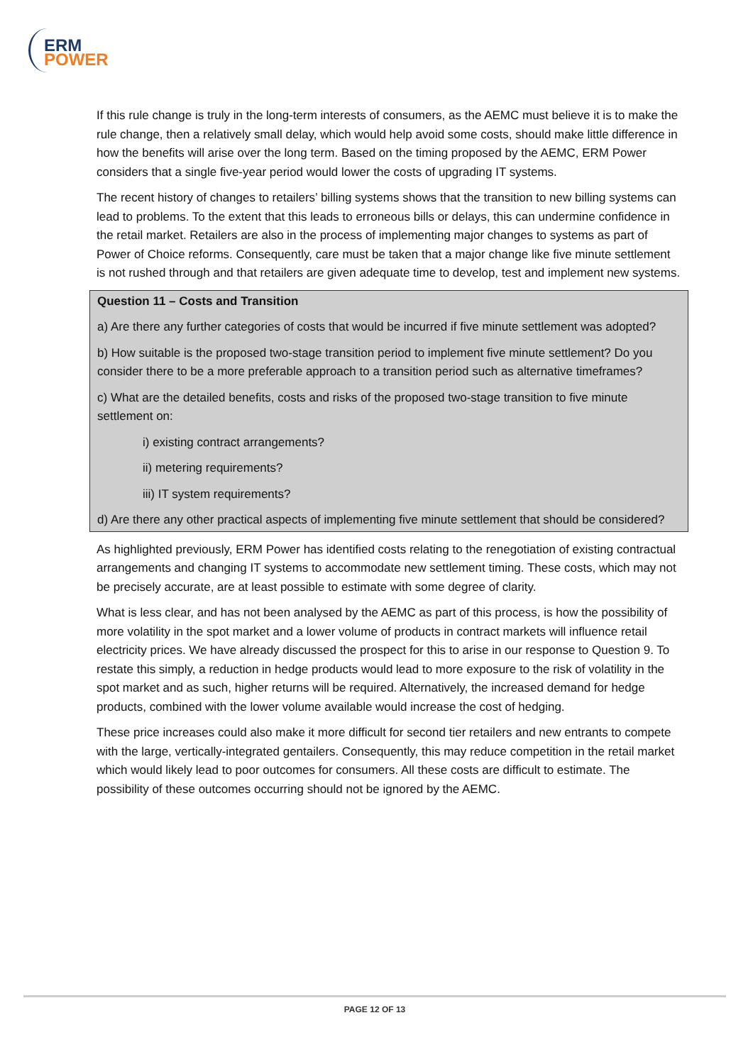ERM
POWER
If this rule change is truly in the long-term interests of consumers, as the AEMC must believe it is to make the rule change, then a relatively small delay, which would help avoid some costs, should make little difference in how the benefits will arise over the long term. Based on the timing proposed by the AEMC, ERM Power considers that a single five-year period would lower the costs of upgrading IT systems.
The recent history of changes to retailers’ billing systems shows that the transition to new billing systems can lead to problems. To the extent that this leads to erroneous bills or delays, this can undermine confidence in the retail market. Retailers are also in the process of implementing major changes to systems as part of Power of Choice reforms. Consequently, care must be taken that a major change like five minute settlement is not rushed through and that retailers are given adequate time to develop, test and implement new systems.
Question 11 – Costs and Transition
a) Are there any further categories of costs that would be incurred if five minute settlement was adopted?
b) How suitable is the proposed two-stage transition period to implement five minute settlement? Do you consider there to be a more preferable approach to a transition period such as alternative timeframes?
c) What are the detailed benefits, costs and risks of the proposed two-stage transition to five minute settlement on:
i) existing contract arrangements?
ii) metering requirements?
iii) IT system requirements?
d) Are there any other practical aspects of implementing five minute settlement that should be considered?
As highlighted previously, ERM Power has identified costs relating to the renegotiation of existing contractual arrangements and changing IT systems to accommodate new settlement timing. These costs, which may not be precisely accurate, are at least possible to estimate with some degree of clarity.
What is less clear, and has not been analysed by the AEMC as part of this process, is how the possibility of more volatility in the spot market and a lower volume of products in contract markets will influence retail electricity prices. We have already discussed the prospect for this to arise in our response to Question 9. To restate this simply, a reduction in hedge products would lead to more exposure to the risk of volatility in the spot market and as such, higher returns will be required. Alternatively, the increased demand for hedge products, combined with the lower volume available would increase the cost of hedging.
These price increases could also make it more difficult for second tier retailers and new entrants to compete with the large, vertically-integrated gentailers. Consequently, this may reduce competition in the retail market which would likely lead to poor outcomes for consumers. All these costs are difficult to estimate. The possibility of these outcomes occurring should not be ignored by the AEMC.
PAGE 12 OF 13